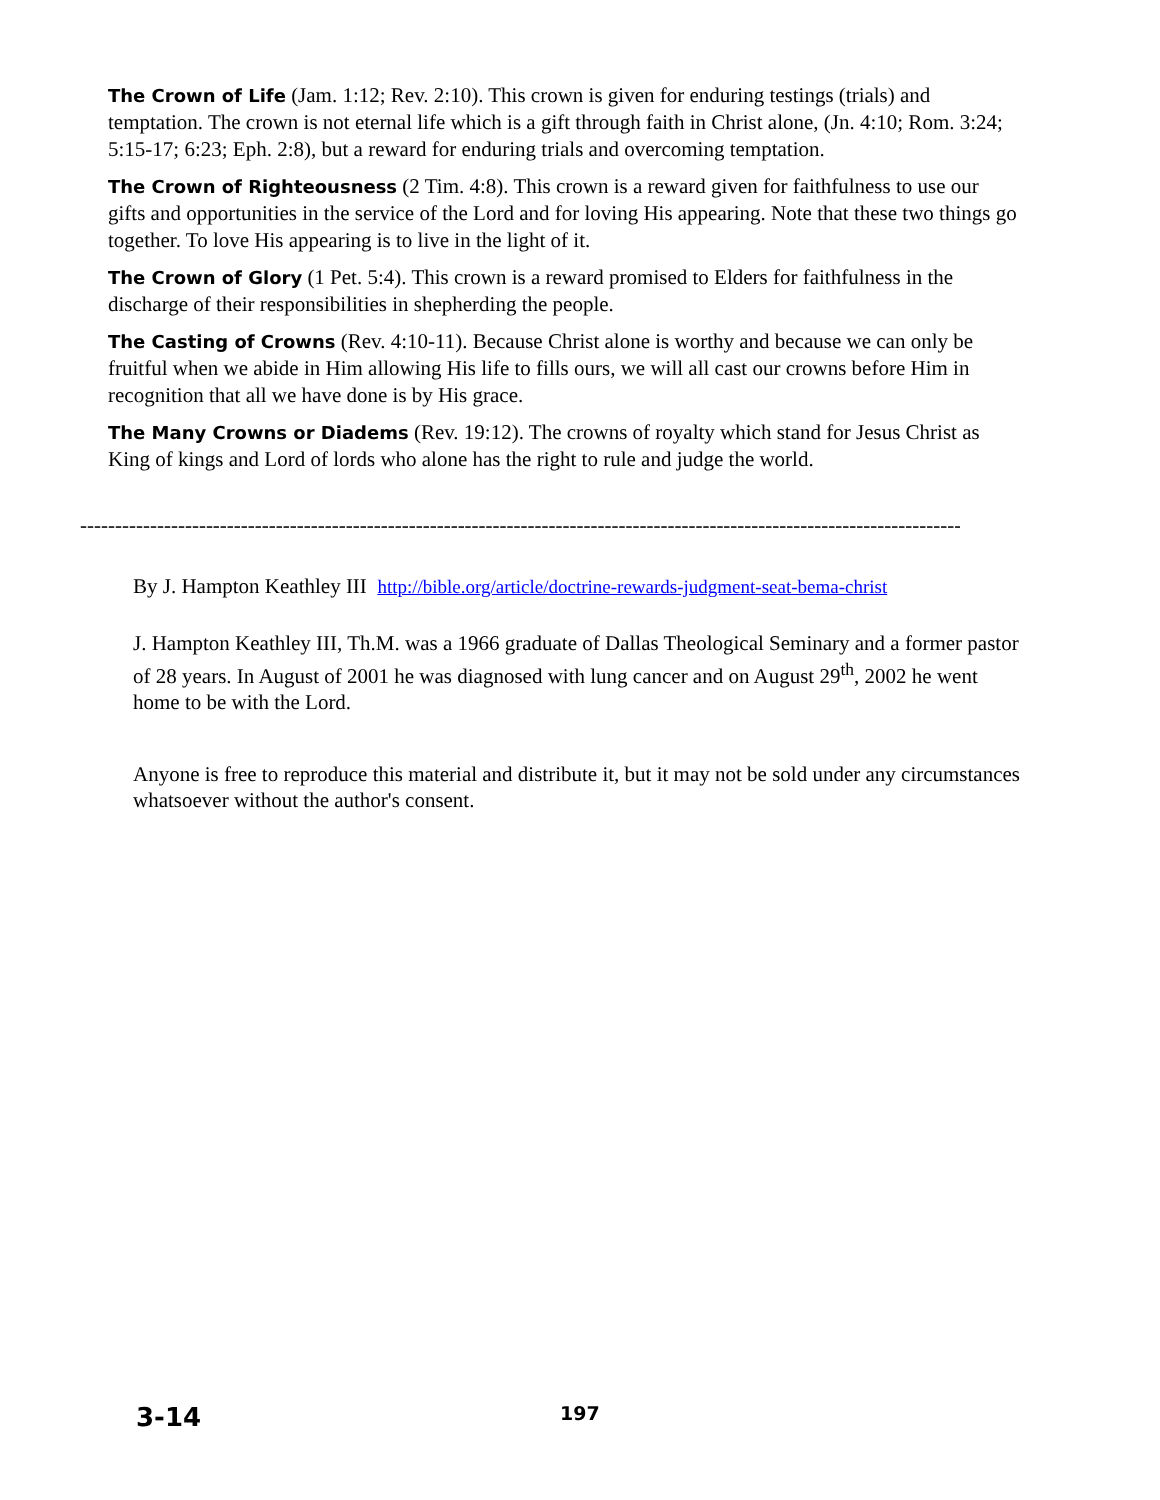The Crown of Life (Jam. 1:12; Rev. 2:10). This crown is given for enduring testings (trials) and temptation. The crown is not eternal life which is a gift through faith in Christ alone, (Jn. 4:10; Rom. 3:24; 5:15-17; 6:23; Eph. 2:8), but a reward for enduring trials and overcoming temptation.
The Crown of Righteousness (2 Tim. 4:8). This crown is a reward given for faithfulness to use our gifts and opportunities in the service of the Lord and for loving His appearing. Note that these two things go together. To love His appearing is to live in the light of it.
The Crown of Glory (1 Pet. 5:4). This crown is a reward promised to Elders for faithfulness in the discharge of their responsibilities in shepherding the people.
The Casting of Crowns (Rev. 4:10-11). Because Christ alone is worthy and because we can only be fruitful when we abide in Him allowing His life to fills ours, we will all cast our crowns before Him in recognition that all we have done is by His grace.
The Many Crowns or Diadems (Rev. 19:12). The crowns of royalty which stand for Jesus Christ as King of kings and Lord of lords who alone has the right to rule and judge the world.
-------------------------------------------------------------------------------------------------------------------------------
By J. Hampton Keathley III http://bible.org/article/doctrine-rewards-judgment-seat-bema-christ
J. Hampton Keathley III, Th.M. was a 1966 graduate of Dallas Theological Seminary and a former pastor of 28 years. In August of 2001 he was diagnosed with lung cancer and on August 29<sup>th</sup>, 2002 he went home to be with the Lord.
Anyone is free to reproduce this material and distribute it, but it may not be sold under any circumstances whatsoever without the author's consent.
3-14 197